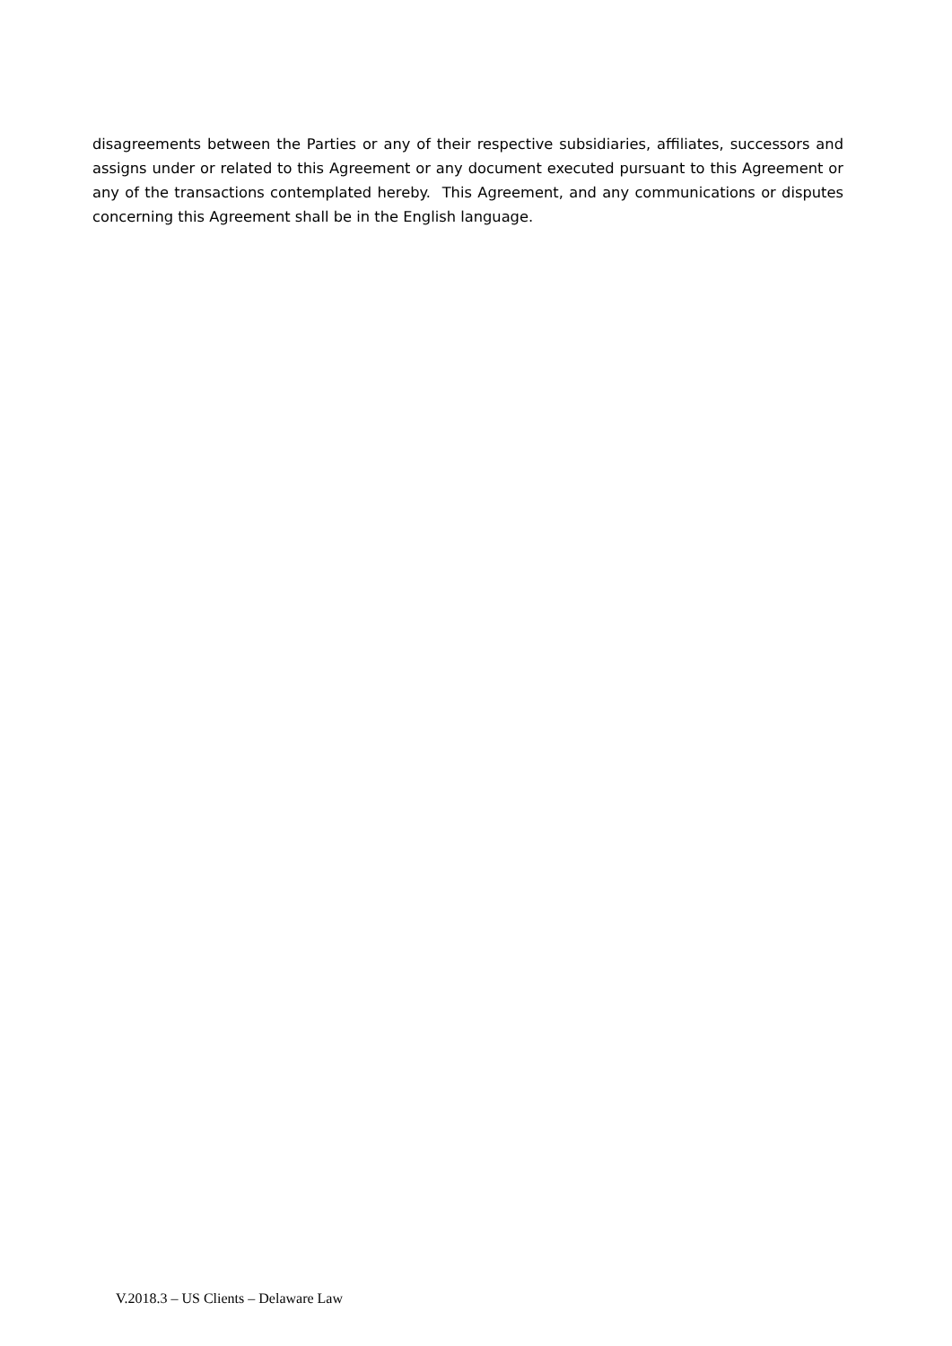disagreements between the Parties or any of their respective subsidiaries, affiliates, successors and assigns under or related to this Agreement or any document executed pursuant to this Agreement or any of the transactions contemplated hereby. This Agreement, and any communications or disputes concerning this Agreement shall be in the English language.
V.2018.3 – US Clients – Delaware Law